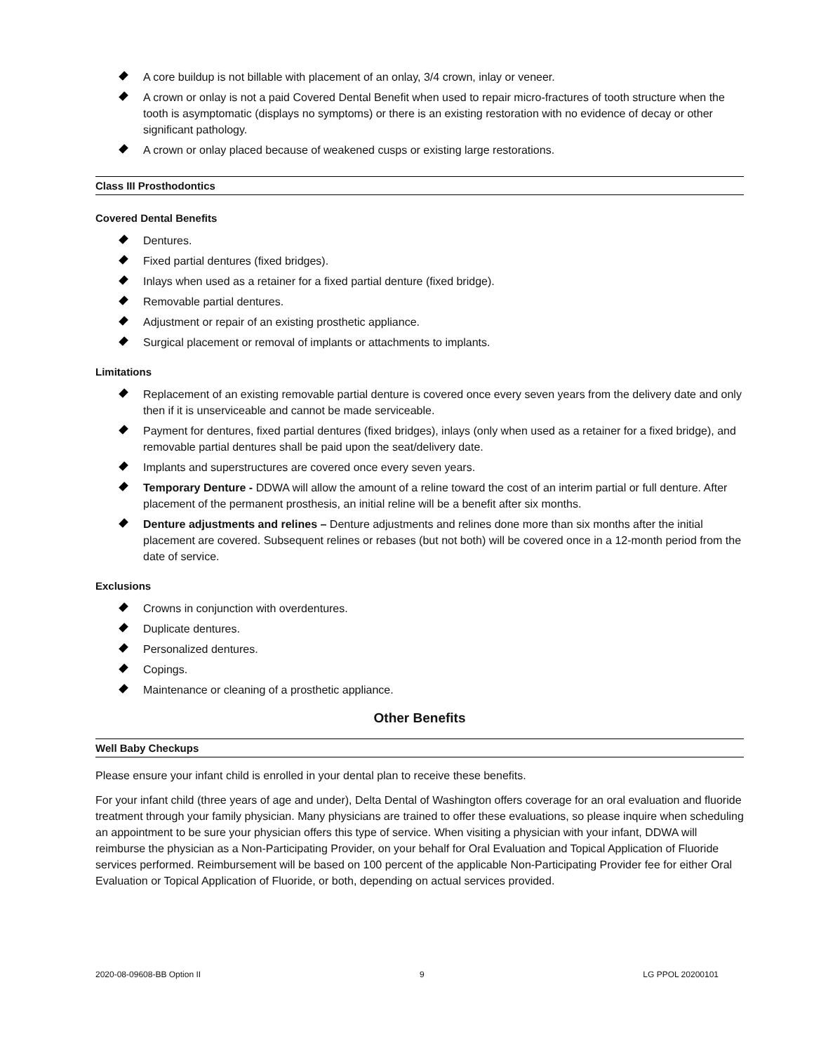A core buildup is not billable with placement of an onlay, 3/4 crown, inlay or veneer.
A crown or onlay is not a paid Covered Dental Benefit when used to repair micro-fractures of tooth structure when the tooth is asymptomatic (displays no symptoms) or there is an existing restoration with no evidence of decay or other significant pathology.
A crown or onlay placed because of weakened cusps or existing large restorations.
Class III Prosthodontics
Covered Dental Benefits
Dentures.
Fixed partial dentures (fixed bridges).
Inlays when used as a retainer for a fixed partial denture (fixed bridge).
Removable partial dentures.
Adjustment or repair of an existing prosthetic appliance.
Surgical placement or removal of implants or attachments to implants.
Limitations
Replacement of an existing removable partial denture is covered once every seven years from the delivery date and only then if it is unserviceable and cannot be made serviceable.
Payment for dentures, fixed partial dentures (fixed bridges), inlays (only when used as a retainer for a fixed bridge), and removable partial dentures shall be paid upon the seat/delivery date.
Implants and superstructures are covered once every seven years.
Temporary Denture - DDWA will allow the amount of a reline toward the cost of an interim partial or full denture. After placement of the permanent prosthesis, an initial reline will be a benefit after six months.
Denture adjustments and relines – Denture adjustments and relines done more than six months after the initial placement are covered. Subsequent relines or rebases (but not both) will be covered once in a 12-month period from the date of service.
Exclusions
Crowns in conjunction with overdentures.
Duplicate dentures.
Personalized dentures.
Copings.
Maintenance or cleaning of a prosthetic appliance.
Other Benefits
Well Baby Checkups
Please ensure your infant child is enrolled in your dental plan to receive these benefits.
For your infant child (three years of age and under), Delta Dental of Washington offers coverage for an oral evaluation and fluoride treatment through your family physician. Many physicians are trained to offer these evaluations, so please inquire when scheduling an appointment to be sure your physician offers this type of service. When visiting a physician with your infant, DDWA will reimburse the physician as a Non-Participating Provider, on your behalf for Oral Evaluation and Topical Application of Fluoride services performed. Reimbursement will be based on 100 percent of the applicable Non-Participating Provider fee for either Oral Evaluation or Topical Application of Fluoride, or both, depending on actual services provided.
2020-08-09608-BB Option II 9 LG PPOL 20200101